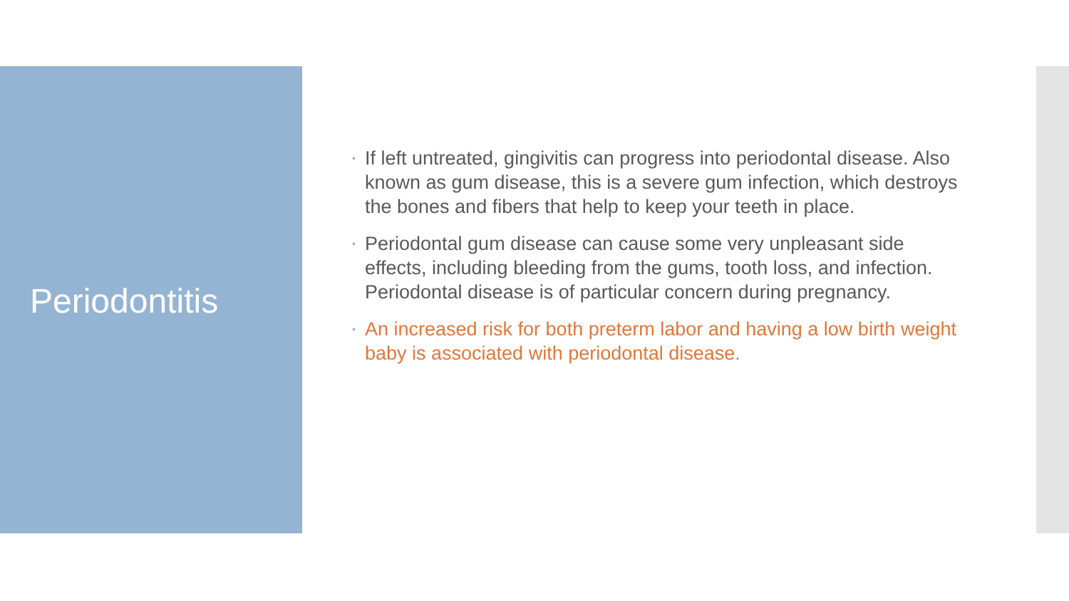Periodontitis
• If left untreated, gingivitis can progress into periodontal disease. Also known as gum disease, this is a severe gum infection, which destroys the bones and fibers that help to keep your teeth in place.
• Periodontal gum disease can cause some very unpleasant side effects, including bleeding from the gums, tooth loss, and infection. Periodontal disease is of particular concern during pregnancy.
• An increased risk for both preterm labor and having a low birth weight baby is associated with periodontal disease.